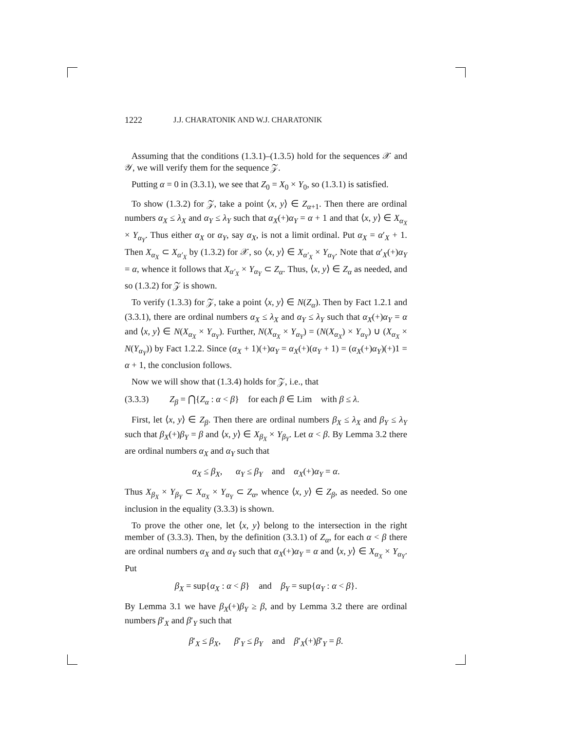1222 J.J. CHARATONIK AND W.J. CHARATONIK
Assuming that the conditions (1.3.1)–(1.3.5) hold for the sequences 𝒳 and 𝒴, we will verify them for the sequence 𝒵.
Putting α = 0 in (3.3.1), we see that Z<sub>0</sub> = X<sub>0</sub> × Y<sub>0</sub>, so (1.3.1) is satisfied.
To show (1.3.2) for 𝒵, take a point ⟨x, y⟩ ∈ Z<sub>α+1</sub>. Then there are ordinal numbers α<sub>X</sub> ≤ λ<sub>X</sub> and α<sub>Y</sub> ≤ λ<sub>Y</sub> such that α<sub>X</sub>(+)α<sub>Y</sub> = α + 1 and that ⟨x, y⟩ ∈ X<sub>α<sub>X</sub></sub> × Y<sub>α<sub>Y</sub></sub>. Thus either α<sub>X</sub> or α<sub>Y</sub>, say α<sub>X</sub>, is not a limit ordinal. Put α<sub>X</sub> = α′<sub>X</sub> + 1. Then X<sub>α<sub>X</sub></sub> ⊂ X<sub>α′<sub>X</sub></sub> by (1.3.2) for 𝒳, so ⟨x, y⟩ ∈ X<sub>α′<sub>X</sub></sub> × Y<sub>α<sub>Y</sub></sub>. Note that α′<sub>X</sub>(+)α<sub>Y</sub> = α, whence it follows that X<sub>α′<sub>X</sub></sub> × Y<sub>α<sub>Y</sub></sub> ⊂ Z<sub>α</sub>. Thus, ⟨x, y⟩ ∈ Z<sub>α</sub> as needed, and so (1.3.2) for 𝒵 is shown.
To verify (1.3.3) for 𝒵, take a point ⟨x, y⟩ ∈ N(Z<sub>α</sub>). Then by Fact 1.2.1 and (3.3.1), there are ordinal numbers α<sub>X</sub> ≤ λ<sub>X</sub> and α<sub>Y</sub> ≤ λ<sub>Y</sub> such that α<sub>X</sub>(+)α<sub>Y</sub> = α and ⟨x, y⟩ ∈ N(X<sub>α<sub>X</sub></sub> × Y<sub>α<sub>Y</sub></sub>). Further, N(X<sub>α<sub>X</sub></sub> × Y<sub>α<sub>Y</sub></sub>) = (N(X<sub>α<sub>X</sub></sub>) × Y<sub>α<sub>Y</sub></sub>) ∪ (X<sub>α<sub>X</sub></sub> × N(Y<sub>α<sub>Y</sub></sub>)) by Fact 1.2.2. Since (α<sub>X</sub> + 1)(+)α<sub>Y</sub> = α<sub>X</sub>(+)(α<sub>Y</sub> + 1) = (α<sub>X</sub>(+)α<sub>Y</sub>)(+)1 = α + 1, the conclusion follows.
Now we will show that (1.3.4) holds for 𝒵, i.e., that
(3.3.3) Z<sub>β</sub> = ⋂{Z<sub>α</sub> : α < β} for each β ∈ Lim with β ≤ λ.
First, let ⟨x, y⟩ ∈ Z<sub>β</sub>. Then there are ordinal numbers β<sub>X</sub> ≤ λ<sub>X</sub> and β<sub>Y</sub> ≤ λ<sub>Y</sub> such that β<sub>X</sub>(+)β<sub>Y</sub> = β and ⟨x, y⟩ ∈ X<sub>β<sub>X</sub></sub> × Y<sub>β<sub>Y</sub></sub>. Let α < β. By Lemma 3.2 there are ordinal numbers α<sub>X</sub> and α<sub>Y</sub> such that
α<sub>X</sub> ≤ β<sub>X</sub>, α<sub>Y</sub> ≤ β<sub>Y</sub> and α<sub>X</sub>(+)α<sub>Y</sub> = α.
Thus X<sub>β<sub>X</sub></sub> × Y<sub>β<sub>Y</sub></sub> ⊂ X<sub>α<sub>X</sub></sub> × Y<sub>α<sub>Y</sub></sub> ⊂ Z<sub>α</sub>, whence ⟨x, y⟩ ∈ Z<sub>β</sub>, as needed. So one inclusion in the equality (3.3.3) is shown.
To prove the other one, let ⟨x, y⟩ belong to the intersection in the right member of (3.3.3). Then, by the definition (3.3.1) of Z<sub>α</sub>, for each α < β there are ordinal numbers α<sub>X</sub> and α<sub>Y</sub> such that α<sub>X</sub>(+)α<sub>Y</sub> = α and ⟨x, y⟩ ∈ X<sub>α<sub>X</sub></sub> × Y<sub>α<sub>Y</sub></sub>. Put
β<sub>X</sub> = sup{α<sub>X</sub> : α < β} and β<sub>Y</sub> = sup{α<sub>Y</sub> : α < β}.
By Lemma 3.1 we have β<sub>X</sub>(+)β<sub>Y</sub> ≥ β, and by Lemma 3.2 there are ordinal numbers β′<sub>X</sub> and β′<sub>Y</sub> such that
β′<sub>X</sub> ≤ β<sub>X</sub>, β′<sub>Y</sub> ≤ β<sub>Y</sub> and β′<sub>X</sub>(+)β′<sub>Y</sub> = β.